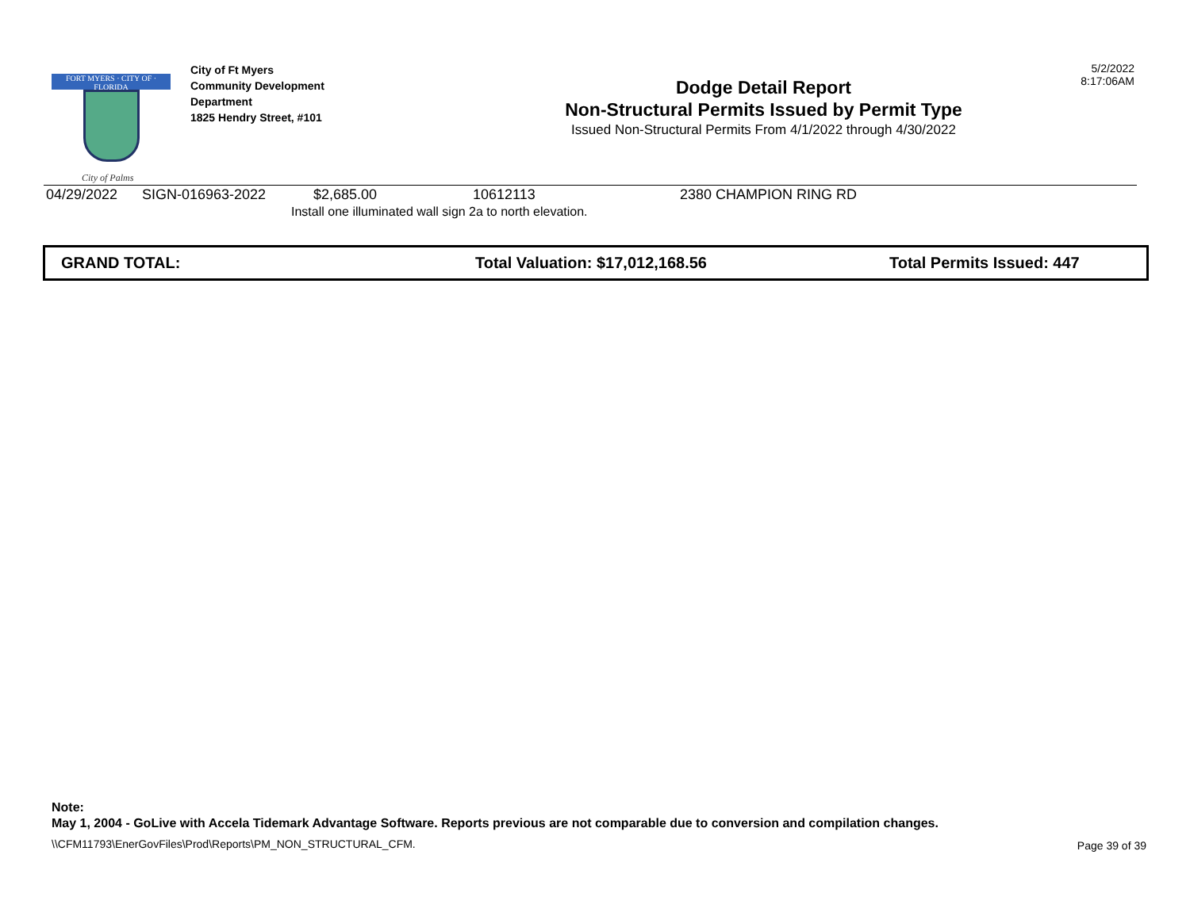FORT MYERS · CITY OF · FLORIDA
City of Palms
City of Ft Myers
Community Development
Department
1825 Hendry Street, #101
Dodge Detail Report
Non-Structural Permits Issued by Permit Type
Issued Non-Structural Permits From 4/1/2022 through 4/30/2022
5/2/2022
8:17:06AM
| 04/29/2022 | SIGN-016963-2022 | $2,685.00 | 10612113 | 2380 CHAMPION RING RD |
| | | Install one illuminated wall sign 2a to north elevation. | | |
GRAND TOTAL: Total Valuation: $17,012,168.56 Total Permits Issued: 447
Note:
May 1, 2004 - GoLive with Accela Tidemark Advantage Software. Reports previous are not comparable due to conversion and compilation changes.
\\CFM11793\EnerGovFiles\Prod\Reports\PM_NON_STRUCTURAL_CFM.
Page 39 of 39